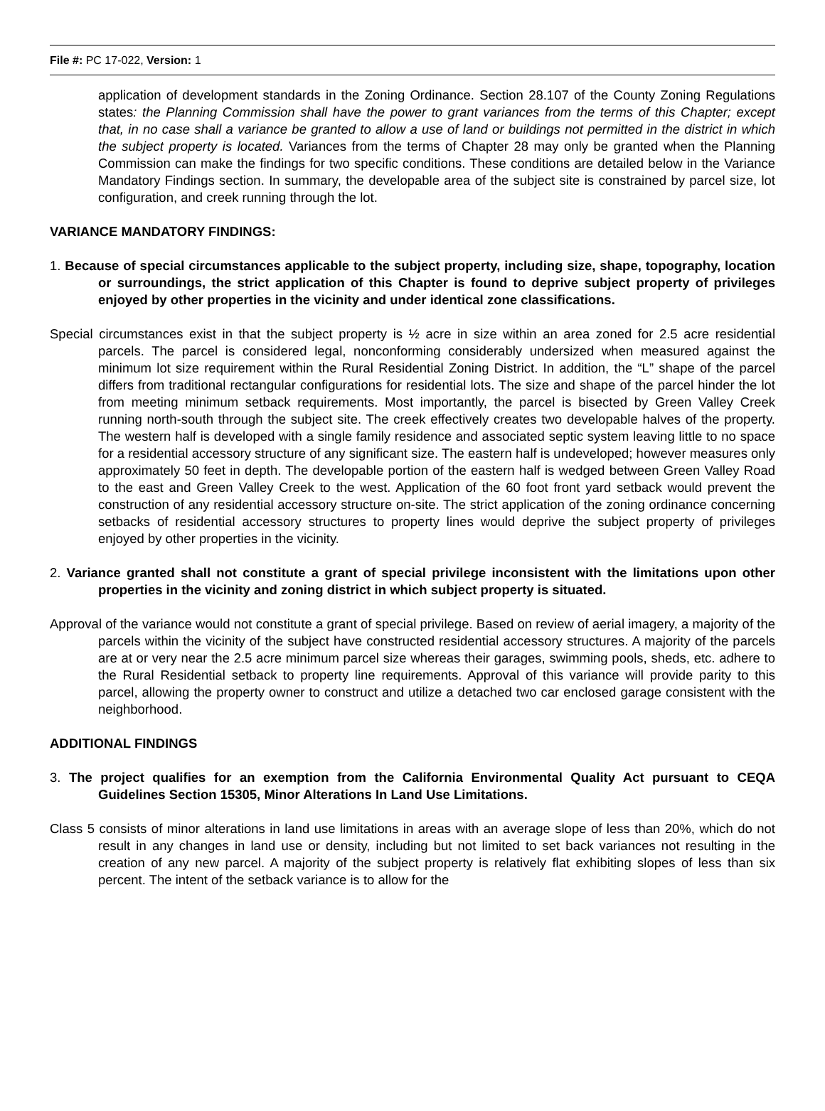File #: PC 17-022, Version: 1
application of development standards in the Zoning Ordinance. Section 28.107 of the County Zoning Regulations states: the Planning Commission shall have the power to grant variances from the terms of this Chapter; except that, in no case shall a variance be granted to allow a use of land or buildings not permitted in the district in which the subject property is located. Variances from the terms of Chapter 28 may only be granted when the Planning Commission can make the findings for two specific conditions. These conditions are detailed below in the Variance Mandatory Findings section. In summary, the developable area of the subject site is constrained by parcel size, lot configuration, and creek running through the lot.
VARIANCE MANDATORY FINDINGS:
1. Because of special circumstances applicable to the subject property, including size, shape, topography, location or surroundings, the strict application of this Chapter is found to deprive subject property of privileges enjoyed by other properties in the vicinity and under identical zone classifications.
Special circumstances exist in that the subject property is ½ acre in size within an area zoned for 2.5 acre residential parcels. The parcel is considered legal, nonconforming considerably undersized when measured against the minimum lot size requirement within the Rural Residential Zoning District. In addition, the “L” shape of the parcel differs from traditional rectangular configurations for residential lots. The size and shape of the parcel hinder the lot from meeting minimum setback requirements. Most importantly, the parcel is bisected by Green Valley Creek running north-south through the subject site. The creek effectively creates two developable halves of the property. The western half is developed with a single family residence and associated septic system leaving little to no space for a residential accessory structure of any significant size. The eastern half is undeveloped; however measures only approximately 50 feet in depth. The developable portion of the eastern half is wedged between Green Valley Road to the east and Green Valley Creek to the west. Application of the 60 foot front yard setback would prevent the construction of any residential accessory structure on-site. The strict application of the zoning ordinance concerning setbacks of residential accessory structures to property lines would deprive the subject property of privileges enjoyed by other properties in the vicinity.
2. Variance granted shall not constitute a grant of special privilege inconsistent with the limitations upon other properties in the vicinity and zoning district in which subject property is situated.
Approval of the variance would not constitute a grant of special privilege. Based on review of aerial imagery, a majority of the parcels within the vicinity of the subject have constructed residential accessory structures. A majority of the parcels are at or very near the 2.5 acre minimum parcel size whereas their garages, swimming pools, sheds, etc. adhere to the Rural Residential setback to property line requirements. Approval of this variance will provide parity to this parcel, allowing the property owner to construct and utilize a detached two car enclosed garage consistent with the neighborhood.
ADDITIONAL FINDINGS
3. The project qualifies for an exemption from the California Environmental Quality Act pursuant to CEQA Guidelines Section 15305, Minor Alterations In Land Use Limitations.
Class 5 consists of minor alterations in land use limitations in areas with an average slope of less than 20%, which do not result in any changes in land use or density, including but not limited to set back variances not resulting in the creation of any new parcel. A majority of the subject property is relatively flat exhibiting slopes of less than six percent. The intent of the setback variance is to allow for the